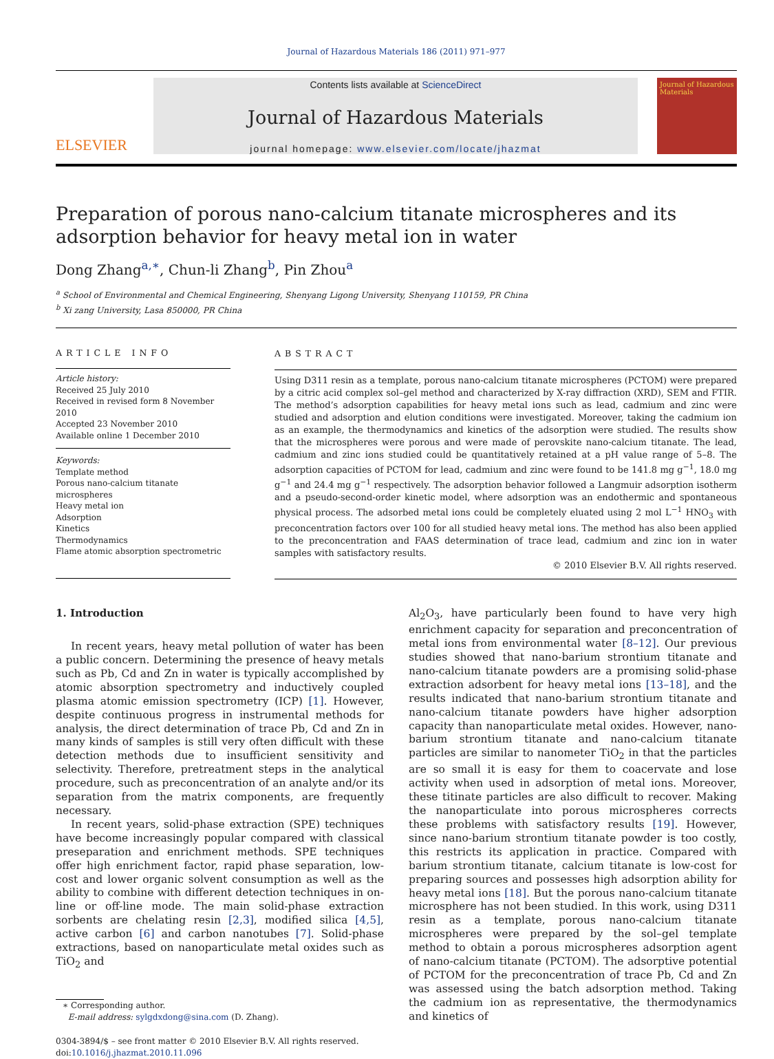Journal of Hazardous Materials 186 (2011) 971–977
ELSEVIER
Contents lists available at ScienceDirect
Journal of Hazardous Materials
journal homepage: www.elsevier.com/locate/jhazmat
Journal of Hazardous Materials
Preparation of porous nano-calcium titanate microspheres and its adsorption behavior for heavy metal ion in water
Dong Zhang<sup>a,∗</sup>, Chun-li Zhang<sup>b</sup>, Pin Zhou<sup>a</sup>
<sup>a</sup> School of Environmental and Chemical Engineering, Shenyang Ligong University, Shenyang 110159, PR China
<sup>b</sup> Xi zang University, Lasa 850000, PR China
ARTICLE INFO
Article history:
Received 25 July 2010
Received in revised form 8 November 2010
Accepted 23 November 2010
Available online 1 December 2010
Keywords:
Template method
Porous nano-calcium titanate microspheres
Heavy metal ion
Adsorption
Kinetics
Thermodynamics
Flame atomic absorption spectrometric
ABSTRACT
Using D311 resin as a template, porous nano-calcium titanate microspheres (PCTOM) were prepared by a citric acid complex sol–gel method and characterized by X-ray diffraction (XRD), SEM and FTIR. The method’s adsorption capabilities for heavy metal ions such as lead, cadmium and zinc were studied and adsorption and elution conditions were investigated. Moreover, taking the cadmium ion as an example, the thermodynamics and kinetics of the adsorption were studied. The results show that the microspheres were porous and were made of perovskite nano-calcium titanate. The lead, cadmium and zinc ions studied could be quantitatively retained at a pH value range of 5–8. The adsorption capacities of PCTOM for lead, cadmium and zinc were found to be 141.8 mg g<sup>−1</sup>, 18.0 mg g<sup>−1</sup> and 24.4 mg g<sup>−1</sup> respectively. The adsorption behavior followed a Langmuir adsorption isotherm and a pseudo-second-order kinetic model, where adsorption was an endothermic and spontaneous physical process. The adsorbed metal ions could be completely eluated using 2 mol L<sup>−1</sup> HNO<sub>3</sub> with preconcentration factors over 100 for all studied heavy metal ions. The method has also been applied to the preconcentration and FAAS determination of trace lead, cadmium and zinc ion in water samples with satisfactory results.
© 2010 Elsevier B.V. All rights reserved.
1. Introduction
In recent years, heavy metal pollution of water has been a public concern. Determining the presence of heavy metals such as Pb, Cd and Zn in water is typically accomplished by atomic absorption spectrometry and inductively coupled plasma atomic emission spectrometry (ICP) [1]. However, despite continuous progress in instrumental methods for analysis, the direct determination of trace Pb, Cd and Zn in many kinds of samples is still very often difficult with these detection methods due to insufficient sensitivity and selectivity. Therefore, pretreatment steps in the analytical procedure, such as preconcentration of an analyte and/or its separation from the matrix components, are frequently necessary.
In recent years, solid-phase extraction (SPE) techniques have become increasingly popular compared with classical preseparation and enrichment methods. SPE techniques offer high enrichment factor, rapid phase separation, low-cost and lower organic solvent consumption as well as the ability to combine with different detection techniques in on-line or off-line mode. The main solid-phase extraction sorbents are chelating resin [2,3], modified silica [4,5], active carbon [6] and carbon nanotubes [7]. Solid-phase extractions, based on nanoparticulate metal oxides such as TiO<sub>2</sub> and
∗ Corresponding author.
E-mail address: sylgdxdong@sina.com (D. Zhang).
0304-3894/$ – see front matter © 2010 Elsevier B.V. All rights reserved.
doi:10.1016/j.jhazmat.2010.11.096
Al<sub>2</sub>O<sub>3</sub>, have particularly been found to have very high enrichment capacity for separation and preconcentration of metal ions from environmental water [8–12]. Our previous studies showed that nano-barium strontium titanate and nano-calcium titanate powders are a promising solid-phase extraction adsorbent for heavy metal ions [13–18], and the results indicated that nano-barium strontium titanate and nano-calcium titanate powders have higher adsorption capacity than nanoparticulate metal oxides. However, nano-barium strontium titanate and nano-calcium titanate particles are similar to nanometer TiO<sub>2</sub> in that the particles are so small it is easy for them to coacervate and lose activity when used in adsorption of metal ions. Moreover, these titinate particles are also difficult to recover. Making the nanoparticulate into porous microspheres corrects these problems with satisfactory results [19]. However, since nano-barium strontium titanate powder is too costly, this restricts its application in practice. Compared with barium strontium titanate, calcium titanate is low-cost for preparing sources and possesses high adsorption ability for heavy metal ions [18]. But the porous nano-calcium titanate microsphere has not been studied. In this work, using D311 resin as a template, porous nano-calcium titanate microspheres were prepared by the sol–gel template method to obtain a porous microspheres adsorption agent of nano-calcium titanate (PCTOM). The adsorptive potential of PCTOM for the preconcentration of trace Pb, Cd and Zn was assessed using the batch adsorption method. Taking the cadmium ion as representative, the thermodynamics and kinetics of